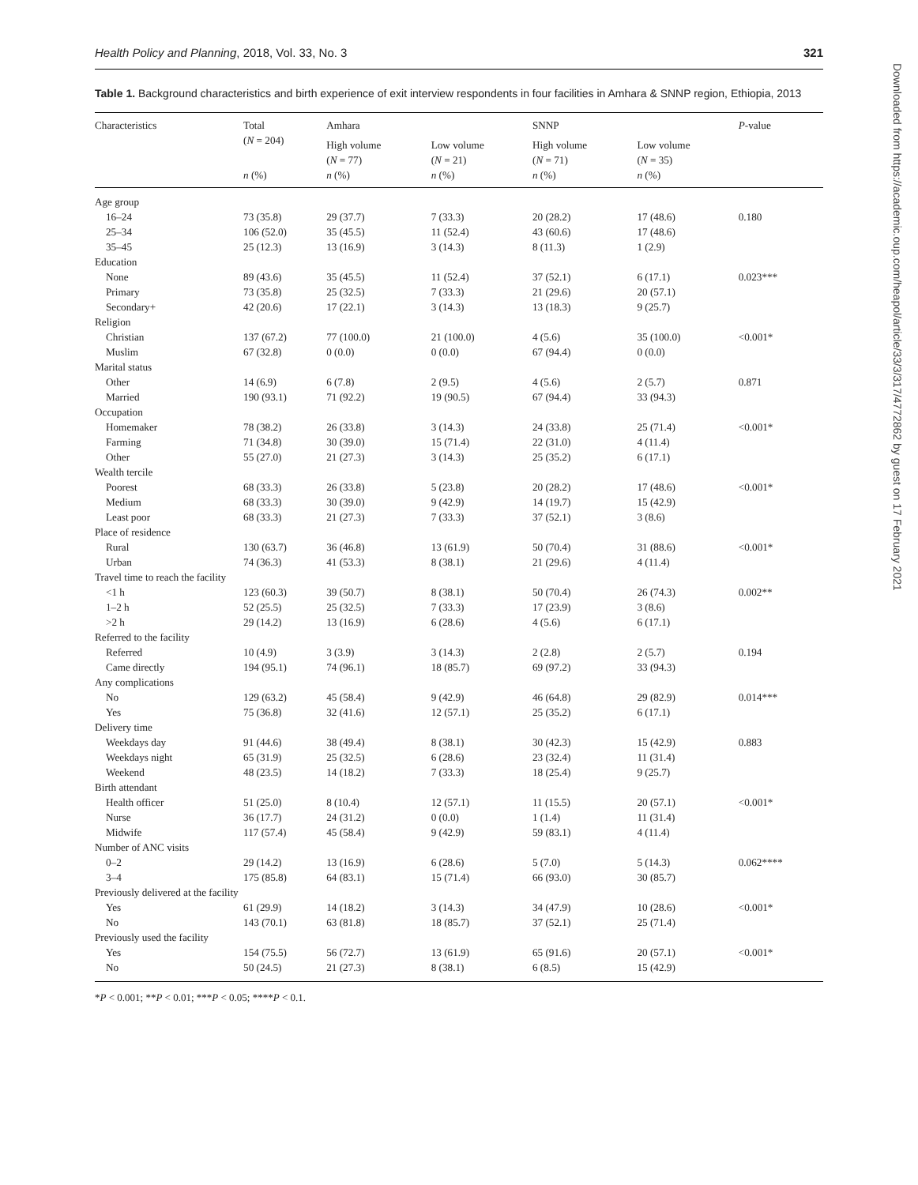Health Policy and Planning, 2018, Vol. 33, No. 3 321
Table 1. Background characteristics and birth experience of exit interview respondents in four facilities in Amhara & SNNP region, Ethiopia, 2013
| Characteristics | Total ( N = 204) | Amhara | | SNNP | | P -value |
| --- | --- | --- | --- | --- | --- | --- |
| | | High volume ( N = 77) | Low volume ( N = 21) | High volume ( N = 71) | Low volume ( N = 35) | |
| | n (%) | n (%) | n (%) | n (%) | n (%) | |
| Age group | | | | | | |
| 16–24 | 73 (35.8) | 29 (37.7) | 7 (33.3) | 20 (28.2) | 17 (48.6) | 0.180 |
| 25–34 | 106 (52.0) | 35 (45.5) | 11 (52.4) | 43 (60.6) | 17 (48.6) | |
| 35–45 | 25 (12.3) | 13 (16.9) | 3 (14.3) | 8 (11.3) | 1 (2.9) | |
| Education | | | | | | |
| None | 89 (43.6) | 35 (45.5) | 11 (52.4) | 37 (52.1) | 6 (17.1) | 0.023*** |
| Primary | 73 (35.8) | 25 (32.5) | 7 (33.3) | 21 (29.6) | 20 (57.1) | |
| Secondary+ | 42 (20.6) | 17 (22.1) | 3 (14.3) | 13 (18.3) | 9 (25.7) | |
| Religion | | | | | | |
| Christian | 137 (67.2) | 77 (100.0) | 21 (100.0) | 4 (5.6) | 35 (100.0) | <0.001* |
| Muslim | 67 (32.8) | 0 (0.0) | 0 (0.0) | 67 (94.4) | 0 (0.0) | |
| Marital status | | | | | | |
| Other | 14 (6.9) | 6 (7.8) | 2 (9.5) | 4 (5.6) | 2 (5.7) | 0.871 |
| Married | 190 (93.1) | 71 (92.2) | 19 (90.5) | 67 (94.4) | 33 (94.3) | |
| Occupation | | | | | | |
| Homemaker | 78 (38.2) | 26 (33.8) | 3 (14.3) | 24 (33.8) | 25 (71.4) | <0.001* |
| Farming | 71 (34.8) | 30 (39.0) | 15 (71.4) | 22 (31.0) | 4 (11.4) | |
| Other | 55 (27.0) | 21 (27.3) | 3 (14.3) | 25 (35.2) | 6 (17.1) | |
| Wealth tercile | | | | | | |
| Poorest | 68 (33.3) | 26 (33.8) | 5 (23.8) | 20 (28.2) | 17 (48.6) | <0.001* |
| Medium | 68 (33.3) | 30 (39.0) | 9 (42.9) | 14 (19.7) | 15 (42.9) | |
| Least poor | 68 (33.3) | 21 (27.3) | 7 (33.3) | 37 (52.1) | 3 (8.6) | |
| Place of residence | | | | | | |
| Rural | 130 (63.7) | 36 (46.8) | 13 (61.9) | 50 (70.4) | 31 (88.6) | <0.001* |
| Urban | 74 (36.3) | 41 (53.3) | 8 (38.1) | 21 (29.6) | 4 (11.4) | |
| Travel time to reach the facility | | | | | | |
| <1 h | 123 (60.3) | 39 (50.7) | 8 (38.1) | 50 (70.4) | 26 (74.3) | 0.002** |
| 1–2 h | 52 (25.5) | 25 (32.5) | 7 (33.3) | 17 (23.9) | 3 (8.6) | |
| >2 h | 29 (14.2) | 13 (16.9) | 6 (28.6) | 4 (5.6) | 6 (17.1) | |
| Referred to the facility | | | | | | |
| Referred | 10 (4.9) | 3 (3.9) | 3 (14.3) | 2 (2.8) | 2 (5.7) | 0.194 |
| Came directly | 194 (95.1) | 74 (96.1) | 18 (85.7) | 69 (97.2) | 33 (94.3) | |
| Any complications | | | | | | |
| No | 129 (63.2) | 45 (58.4) | 9 (42.9) | 46 (64.8) | 29 (82.9) | 0.014*** |
| Yes | 75 (36.8) | 32 (41.6) | 12 (57.1) | 25 (35.2) | 6 (17.1) | |
| Delivery time | | | | | | |
| Weekdays day | 91 (44.6) | 38 (49.4) | 8 (38.1) | 30 (42.3) | 15 (42.9) | 0.883 |
| Weekdays night | 65 (31.9) | 25 (32.5) | 6 (28.6) | 23 (32.4) | 11 (31.4) | |
| Weekend | 48 (23.5) | 14 (18.2) | 7 (33.3) | 18 (25.4) | 9 (25.7) | |
| Birth attendant | | | | | | |
| Health officer | 51 (25.0) | 8 (10.4) | 12 (57.1) | 11 (15.5) | 20 (57.1) | <0.001* |
| Nurse | 36 (17.7) | 24 (31.2) | 0 (0.0) | 1 (1.4) | 11 (31.4) | |
| Midwife | 117 (57.4) | 45 (58.4) | 9 (42.9) | 59 (83.1) | 4 (11.4) | |
| Number of ANC visits | | | | | | |
| 0–2 | 29 (14.2) | 13 (16.9) | 6 (28.6) | 5 (7.0) | 5 (14.3) | 0.062**** |
| 3–4 | 175 (85.8) | 64 (83.1) | 15 (71.4) | 66 (93.0) | 30 (85.7) | |
| Previously delivered at the facility | | | | | | |
| Yes | 61 (29.9) | 14 (18.2) | 3 (14.3) | 34 (47.9) | 10 (28.6) | <0.001* |
| No | 143 (70.1) | 63 (81.8) | 18 (85.7) | 37 (52.1) | 25 (71.4) | |
| Previously used the facility | | | | | | |
| Yes | 154 (75.5) | 56 (72.7) | 13 (61.9) | 65 (91.6) | 20 (57.1) | <0.001* |
| No | 50 (24.5) | 21 (27.3) | 8 (38.1) | 6 (8.5) | 15 (42.9) | |
*P < 0.001; **P < 0.01; ***P < 0.05; ****P < 0.1.
Downloaded from https://academic.oup.com/heapol/article/33/3/317/4772862 by guest on 17 February 2021